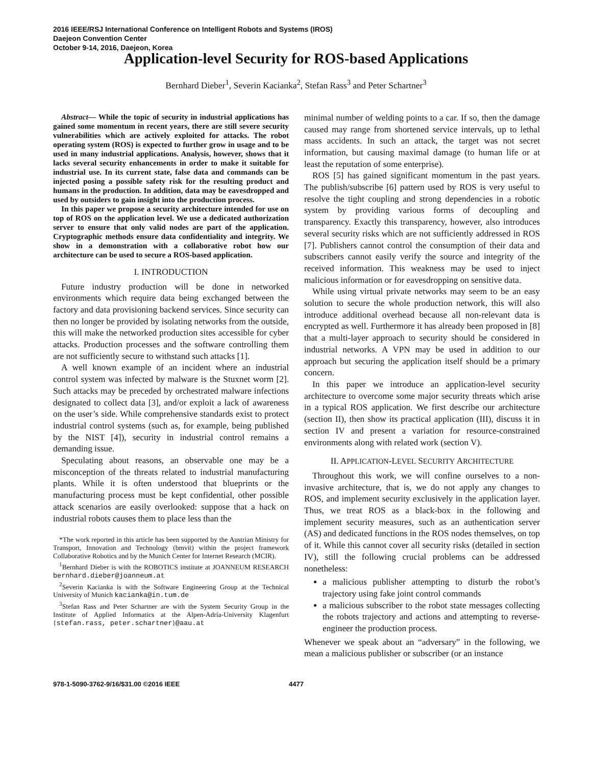2016 IEEE/RSJ International Conference on Intelligent Robots and Systems (IROS)
Daejeon Convention Center
October 9-14, 2016, Daejeon, Korea
Application-level Security for ROS-based Applications
Bernhard Dieber<sup>1</sup>, Severin Kacianka<sup>2</sup>, Stefan Rass<sup>3</sup> and Peter Schartner<sup>3</sup>
Abstract— While the topic of security in industrial applications has gained some momentum in recent years, there are still severe security vulnerabilities which are actively exploited for attacks. The robot operating system (ROS) is expected to further grow in usage and to be used in many industrial applications. Analysis, however, shows that it lacks several security enhancements in order to make it suitable for industrial use. In its current state, false data and commands can be injected posing a possible safety risk for the resulting product and humans in the production. In addition, data may be eavesdropped and used by outsiders to gain insight into the production process.
In this paper we propose a security architecture intended for use on top of ROS on the application level. We use a dedicated authorization server to ensure that only valid nodes are part of the application. Cryptographic methods ensure data confidentiality and integrity. We show in a demonstration with a collaborative robot how our architecture can be used to secure a ROS-based application.
I. INTRODUCTION
Future industry production will be done in networked environments which require data being exchanged between the factory and data provisioning backend services. Since security can then no longer be provided by isolating networks from the outside, this will make the networked production sites accessible for cyber attacks. Production processes and the software controlling them are not sufficiently secure to withstand such attacks [1].
A well known example of an incident where an industrial control system was infected by malware is the Stuxnet worm [2]. Such attacks may be preceded by orchestrated malware infections designated to collect data [3], and/or exploit a lack of awareness on the user’s side. While comprehensive standards exist to protect industrial control systems (such as, for example, being published by the NIST [4]), security in industrial control remains a demanding issue.
Speculating about reasons, an observable one may be a misconception of the threats related to industrial manufacturing plants. While it is often understood that blueprints or the manufacturing process must be kept confidential, other possible attack scenarios are easily overlooked: suppose that a hack on industrial robots causes them to place less than the
*The work reported in this article has been supported by the Austrian Ministry for Transport, Innovation and Technology (bmvit) within the project framework Collaborative Robotics and by the Munich Center for Internet Research (MCIR).
<sup>1</sup> Bernhard Dieber is with the ROBOTICS institute at JOANNEUM RESEARCH bernhard.dieber@joanneum.at
<sup>2</sup> Severin Kacianka is with the Software Engineering Group at the Technical University of Munich kacianka@in.tum.de
<sup>3</sup> Stefan Rass and Peter Schartner are with the System Security Group in the Institute of Applied Informatics at the Alpen-Adria-University Klagenfurt {stefan.rass, peter.schartner}@aau.at
minimal number of welding points to a car. If so, then the damage caused may range from shortened service intervals, up to lethal mass accidents. In such an attack, the target was not secret information, but causing maximal damage (to human life or at least the reputation of some enterprise).
ROS [5] has gained significant momentum in the past years. The publish/subscribe [6] pattern used by ROS is very useful to resolve the tight coupling and strong dependencies in a robotic system by providing various forms of decoupling and transparency. Exactly this transparency, however, also introduces several security risks which are not sufficiently addressed in ROS [7]. Publishers cannot control the consumption of their data and subscribers cannot easily verify the source and integrity of the received information. This weakness may be used to inject malicious information or for eavesdropping on sensitive data.
While using virtual private networks may seem to be an easy solution to secure the whole production network, this will also introduce additional overhead because all non-relevant data is encrypted as well. Furthermore it has already been proposed in [8] that a multi-layer approach to security should be considered in industrial networks. A VPN may be used in addition to our approach but securing the application itself should be a primary concern.
In this paper we introduce an application-level security architecture to overcome some major security threats which arise in a typical ROS application. We first describe our architecture (section II), then show its practical application (III), discuss it in section IV and present a variation for resource-constrained environments along with related work (section V).
II. APPLICATION-LEVEL SECURITY ARCHITECTURE
Throughout this work, we will confine ourselves to a non-invasive architecture, that is, we do not apply any changes to ROS, and implement security exclusively in the application layer. Thus, we treat ROS as a black-box in the following and implement security measures, such as an authentication server (AS) and dedicated functions in the ROS nodes themselves, on top of it. While this cannot cover all security risks (detailed in section IV), still the following crucial problems can be addressed nonetheless:
a malicious publisher attempting to disturb the robot’s trajectory using fake joint control commands
a malicious subscriber to the robot state messages collecting the robots trajectory and actions and attempting to reverse-engineer the production process.
Whenever we speak about an “adversary” in the following, we mean a malicious publisher or subscriber (or an instance
978-1-5090-3762-9/16/$31.00 ©2016 IEEE 4477